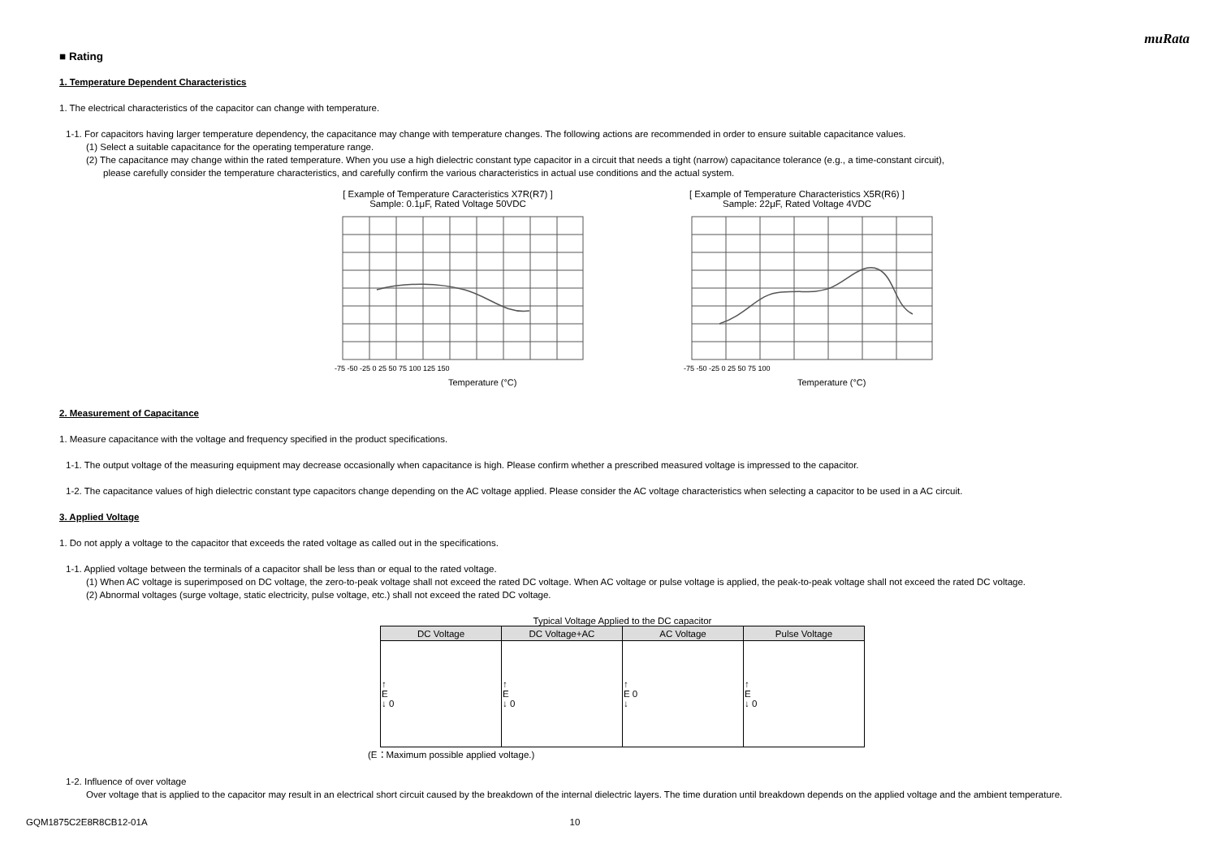muRata
■ Rating
1. Temperature Dependent Characteristics
1. The electrical characteristics of the capacitor can change with temperature.
1-1. For capacitors having larger temperature dependency, the capacitance may change with temperature changes. The following actions are recommended in order to ensure suitable capacitance values.
(1) Select a suitable capacitance for the operating temperature range.
(2) The capacitance may change within the rated temperature. When you use a high dielectric constant type capacitor in a circuit that needs a tight (narrow) capacitance tolerance (e.g., a time-constant circuit),
please carefully consider the temperature characteristics, and carefully confirm the various characteristics in actual use conditions and the actual system.
[ Example of Temperature Caracteristics X7R(R7) ]
Sample: 0.1μF, Rated Voltage 50VDC
Temperature (°C)
-75 -50 -25 0 25 50 75 100 125 150
[ Example of Temperature Characteristics X5R(R6) ]
Sample: 22μF, Rated Voltage 4VDC
Temperature (°C)
-75 -50 -25 0 25 50 75 100
2. Measurement of Capacitance
1. Measure capacitance with the voltage and frequency specified in the product specifications.
1-1. The output voltage of the measuring equipment may decrease occasionally when capacitance is high. Please confirm whether a prescribed measured voltage is impressed to the capacitor.
1-2. The capacitance values of high dielectric constant type capacitors change depending on the AC voltage applied. Please consider the AC voltage characteristics when selecting a capacitor to be used in a AC circuit.
3. Applied Voltage
1. Do not apply a voltage to the capacitor that exceeds the rated voltage as called out in the specifications.
1-1. Applied voltage between the terminals of a capacitor shall be less than or equal to the rated voltage.
(1) When AC voltage is superimposed on DC voltage, the zero-to-peak voltage shall not exceed the rated DC voltage. When AC voltage or pulse voltage is applied, the peak-to-peak voltage shall not exceed the rated DC voltage.
(2) Abnormal voltages (surge voltage, static electricity, pulse voltage, etc.) shall not exceed the rated DC voltage.
Typical Voltage Applied to the DC capacitor
| DC Voltage | DC Voltage+AC | AC Voltage | Pulse Voltage |
| --- | --- | --- | --- |
| ↑ E ↓ 0 | ↑ E ↓ 0 | ↑ E 0 ↓ | ↑ E ↓ 0 |
(E：Maximum possible applied voltage.)
1-2. Influence of over voltage
Over voltage that is applied to the capacitor may result in an electrical short circuit caused by the breakdown of the internal dielectric layers. The time duration until breakdown depends on the applied voltage and the ambient temperature.
GQM1875C2E8R8CB12-01A 10